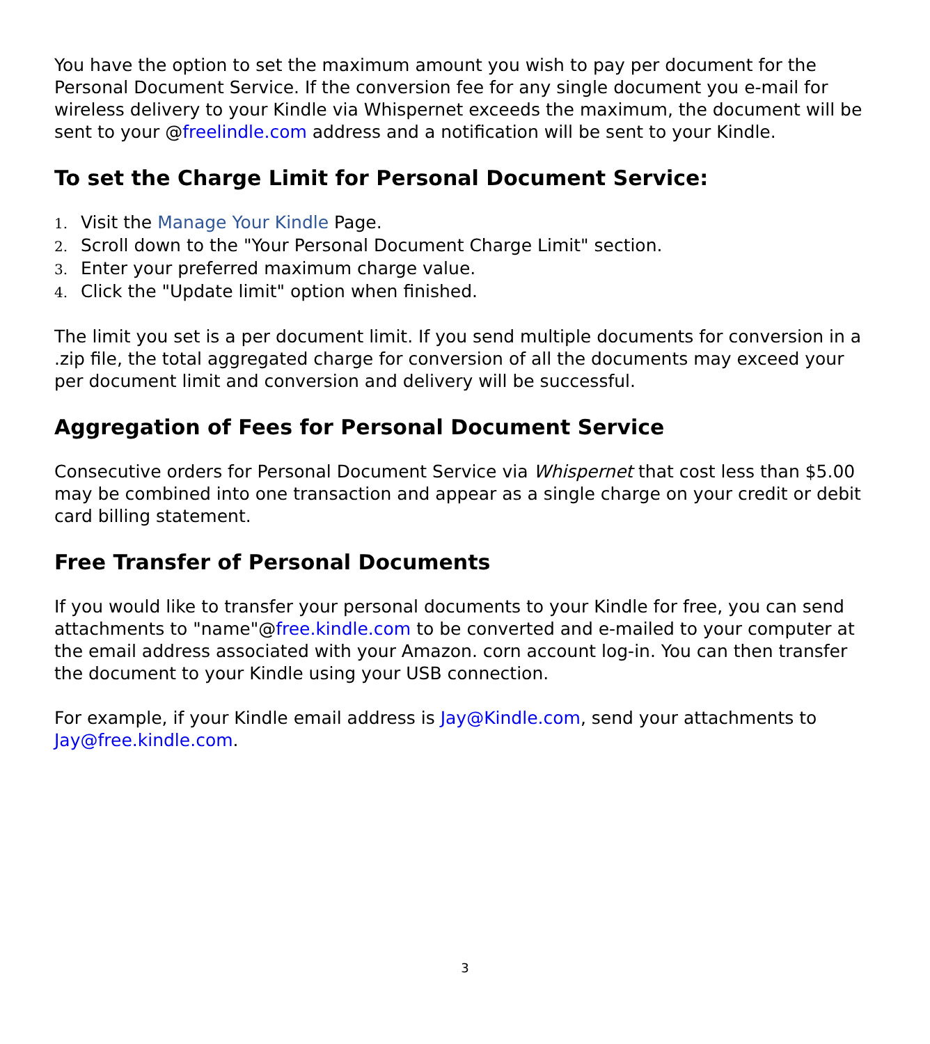You have the option to set the maximum amount you wish to pay per document for the Personal Document Service. If the conversion fee for any single document you e-mail for wireless delivery to your Kindle via Whispernet exceeds the maximum, the document will be sent to your @freelindle.com address and a notification will be sent to your Kindle.
To set the Charge Limit for Personal Document Service:
1. Visit the Manage Your Kindle Page.
2. Scroll down to the "Your Personal Document Charge Limit" section.
3. Enter your preferred maximum charge value.
4. Click the "Update limit" option when finished.
The limit you set is a per document limit. If you send multiple documents for conversion in a .zip file, the total aggregated charge for conversion of all the documents may exceed your per document limit and conversion and delivery will be successful.
Aggregation of Fees for Personal Document Service
Consecutive orders for Personal Document Service via Whispernet that cost less than $5.00 may be combined into one transaction and appear as a single charge on your credit or debit card billing statement.
Free Transfer of Personal Documents
If you would like to transfer your personal documents to your Kindle for free, you can send attachments to "name"@free.kindle.com to be converted and e-mailed to your computer at the email address associated with your Amazon. corn account log-in. You can then transfer the document to your Kindle using your USB connection.
For example, if your Kindle email address is Jay@Kindle.com, send your attachments to Jay@free.kindle.com.
3